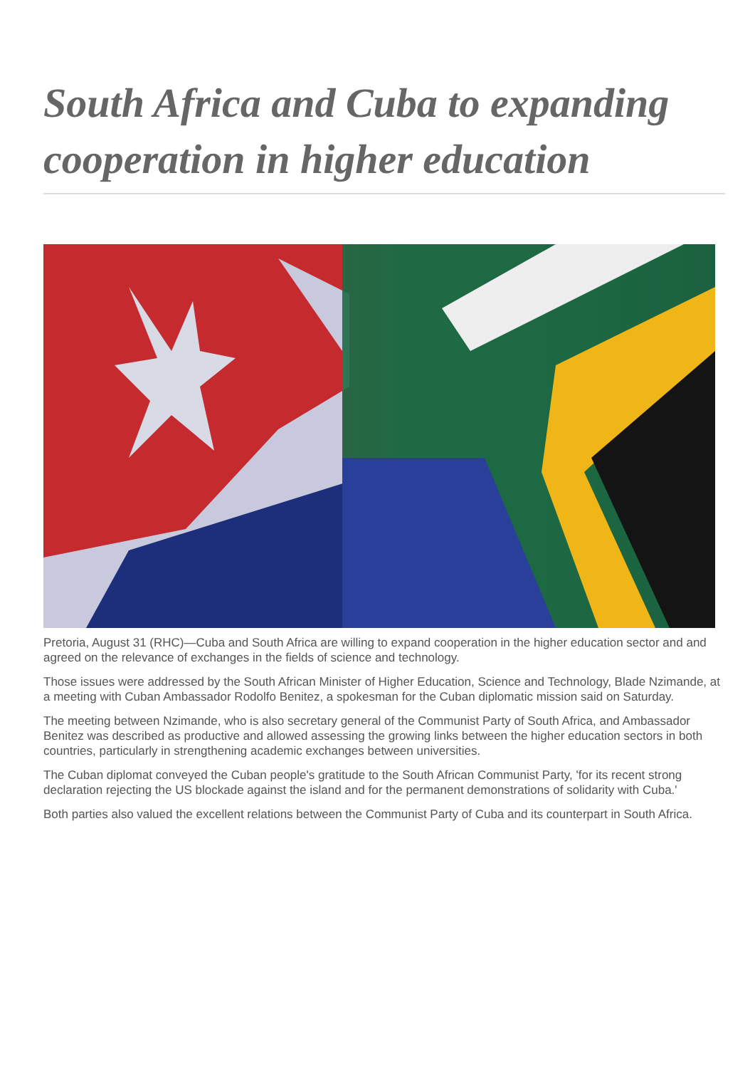South Africa and Cuba to expanding cooperation in higher education
Pretoria, August 31 (RHC)—Cuba and South Africa are willing to expand cooperation in the higher education sector and and agreed on the relevance of exchanges in the fields of science and technology.
Those issues were addressed by the South African Minister of Higher Education, Science and Technology, Blade Nzimande, at a meeting with Cuban Ambassador Rodolfo Benitez, a spokesman for the Cuban diplomatic mission said on Saturday.
The meeting between Nzimande, who is also secretary general of the Communist Party of South Africa, and Ambassador Benitez was described as productive and allowed assessing the growing links between the higher education sectors in both countries, particularly in strengthening academic exchanges between universities.
The Cuban diplomat conveyed the Cuban people's gratitude to the South African Communist Party, 'for its recent strong declaration rejecting the US blockade against the island and for the permanent demonstrations of solidarity with Cuba.'
Both parties also valued the excellent relations between the Communist Party of Cuba and its counterpart in South Africa.